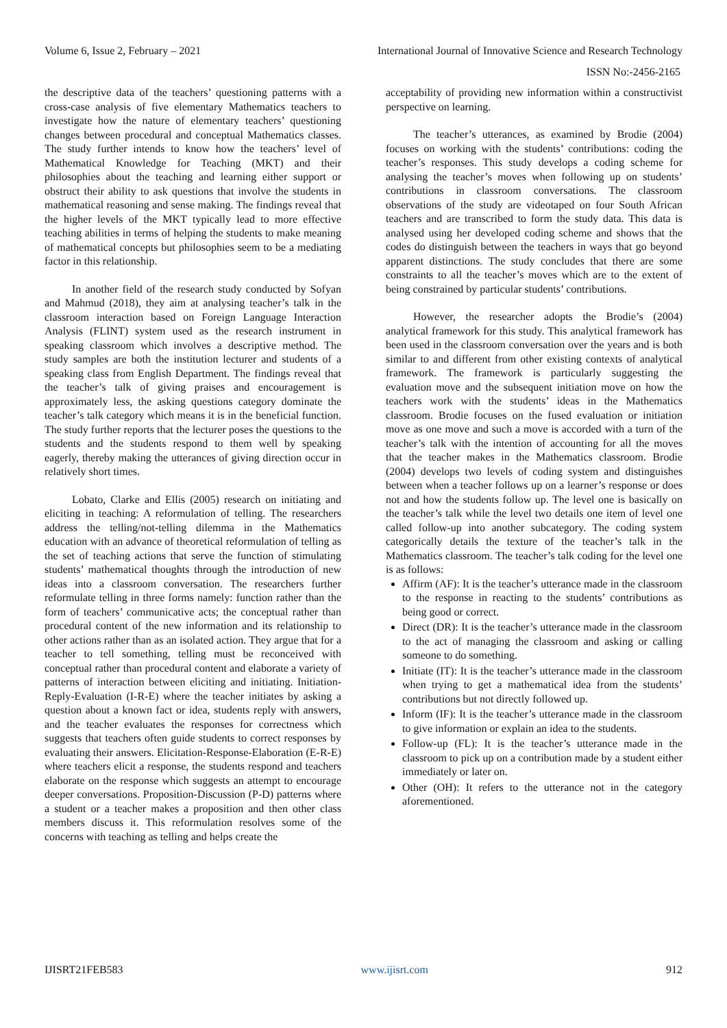Volume 6, Issue 2, February – 2021 International Journal of Innovative Science and Research Technology
ISSN No:-2456-2165
the descriptive data of the teachers’ questioning patterns with a cross-case analysis of five elementary Mathematics teachers to investigate how the nature of elementary teachers’ questioning changes between procedural and conceptual Mathematics classes. The study further intends to know how the teachers’ level of Mathematical Knowledge for Teaching (MKT) and their philosophies about the teaching and learning either support or obstruct their ability to ask questions that involve the students in mathematical reasoning and sense making. The findings reveal that the higher levels of the MKT typically lead to more effective teaching abilities in terms of helping the students to make meaning of mathematical concepts but philosophies seem to be a mediating factor in this relationship.
In another field of the research study conducted by Sofyan and Mahmud (2018), they aim at analysing teacher’s talk in the classroom interaction based on Foreign Language Interaction Analysis (FLINT) system used as the research instrument in speaking classroom which involves a descriptive method. The study samples are both the institution lecturer and students of a speaking class from English Department. The findings reveal that the teacher’s talk of giving praises and encouragement is approximately less, the asking questions category dominate the teacher’s talk category which means it is in the beneficial function. The study further reports that the lecturer poses the questions to the students and the students respond to them well by speaking eagerly, thereby making the utterances of giving direction occur in relatively short times.
Lobato, Clarke and Ellis (2005) research on initiating and eliciting in teaching: A reformulation of telling. The researchers address the telling/not-telling dilemma in the Mathematics education with an advance of theoretical reformulation of telling as the set of teaching actions that serve the function of stimulating students’ mathematical thoughts through the introduction of new ideas into a classroom conversation. The researchers further reformulate telling in three forms namely: function rather than the form of teachers’ communicative acts; the conceptual rather than procedural content of the new information and its relationship to other actions rather than as an isolated action. They argue that for a teacher to tell something, telling must be reconceived with conceptual rather than procedural content and elaborate a variety of patterns of interaction between eliciting and initiating. Initiation-Reply-Evaluation (I-R-E) where the teacher initiates by asking a question about a known fact or idea, students reply with answers, and the teacher evaluates the responses for correctness which suggests that teachers often guide students to correct responses by evaluating their answers. Elicitation-Response-Elaboration (E-R-E) where teachers elicit a response, the students respond and teachers elaborate on the response which suggests an attempt to encourage deeper conversations. Proposition-Discussion (P-D) patterns where a student or a teacher makes a proposition and then other class members discuss it. This reformulation resolves some of the concerns with teaching as telling and helps create the
acceptability of providing new information within a constructivist perspective on learning.
The teacher’s utterances, as examined by Brodie (2004) focuses on working with the students’ contributions: coding the teacher’s responses. This study develops a coding scheme for analysing the teacher’s moves when following up on students’ contributions in classroom conversations. The classroom observations of the study are videotaped on four South African teachers and are transcribed to form the study data. This data is analysed using her developed coding scheme and shows that the codes do distinguish between the teachers in ways that go beyond apparent distinctions. The study concludes that there are some constraints to all the teacher’s moves which are to the extent of being constrained by particular students’ contributions.
However, the researcher adopts the Brodie’s (2004) analytical framework for this study. This analytical framework has been used in the classroom conversation over the years and is both similar to and different from other existing contexts of analytical framework. The framework is particularly suggesting the evaluation move and the subsequent initiation move on how the teachers work with the students’ ideas in the Mathematics classroom. Brodie focuses on the fused evaluation or initiation move as one move and such a move is accorded with a turn of the teacher’s talk with the intention of accounting for all the moves that the teacher makes in the Mathematics classroom. Brodie (2004) develops two levels of coding system and distinguishes between when a teacher follows up on a learner’s response or does not and how the students follow up. The level one is basically on the teacher’s talk while the level two details one item of level one called follow-up into another subcategory. The coding system categorically details the texture of the teacher’s talk in the Mathematics classroom. The teacher’s talk coding for the level one is as follows:
Affirm (AF): It is the teacher’s utterance made in the classroom to the response in reacting to the students’ contributions as being good or correct.
Direct (DR): It is the teacher’s utterance made in the classroom to the act of managing the classroom and asking or calling someone to do something.
Initiate (IT): It is the teacher’s utterance made in the classroom when trying to get a mathematical idea from the students’ contributions but not directly followed up.
Inform (IF): It is the teacher’s utterance made in the classroom to give information or explain an idea to the students.
Follow-up (FL): It is the teacher’s utterance made in the classroom to pick up on a contribution made by a student either immediately or later on.
Other (OH): It refers to the utterance not in the category aforementioned.
IJISRT21FEB583 www.ijisrt.com 912